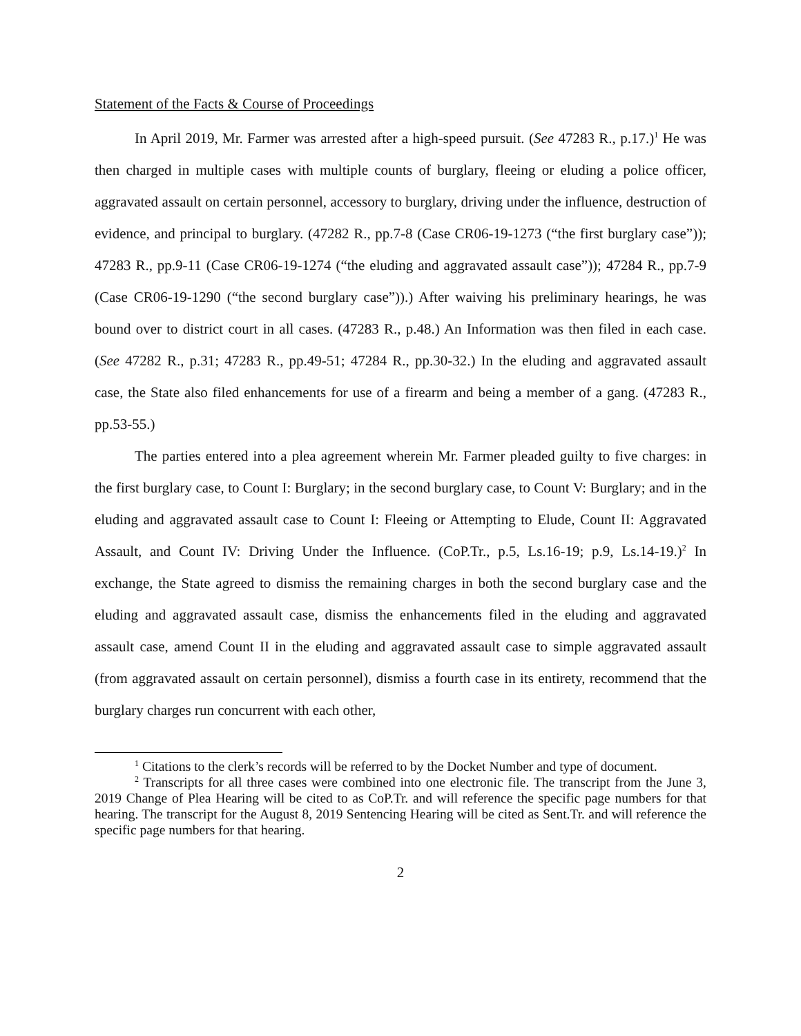Statement of the Facts & Course of Proceedings
In April 2019, Mr. Farmer was arrested after a high-speed pursuit. (See 47283 R., p.17.)<sup>1</sup> He was then charged in multiple cases with multiple counts of burglary, fleeing or eluding a police officer, aggravated assault on certain personnel, accessory to burglary, driving under the influence, destruction of evidence, and principal to burglary. (47282 R., pp.7-8 (Case CR06-19-1273 (“the first burglary case”)); 47283 R., pp.9-11 (Case CR06-19-1274 (“the eluding and aggravated assault case”)); 47284 R., pp.7-9 (Case CR06-19-1290 (“the second burglary case”)).) After waiving his preliminary hearings, he was bound over to district court in all cases. (47283 R., p.48.) An Information was then filed in each case. (See 47282 R., p.31; 47283 R., pp.49-51; 47284 R., pp.30-32.) In the eluding and aggravated assault case, the State also filed enhancements for use of a firearm and being a member of a gang. (47283 R., pp.53-55.)
The parties entered into a plea agreement wherein Mr. Farmer pleaded guilty to five charges: in the first burglary case, to Count I: Burglary; in the second burglary case, to Count V: Burglary; and in the eluding and aggravated assault case to Count I: Fleeing or Attempting to Elude, Count II: Aggravated Assault, and Count IV: Driving Under the Influence. (CoP.Tr., p.5, Ls.16-19; p.9, Ls.14-19.)<sup>2</sup> In exchange, the State agreed to dismiss the remaining charges in both the second burglary case and the eluding and aggravated assault case, dismiss the enhancements filed in the eluding and aggravated assault case, amend Count II in the eluding and aggravated assault case to simple aggravated assault (from aggravated assault on certain personnel), dismiss a fourth case in its entirety, recommend that the burglary charges run concurrent with each other,
<sup>1</sup> Citations to the clerk’s records will be referred to by the Docket Number and type of document.
<sup>2</sup> Transcripts for all three cases were combined into one electronic file. The transcript from the June 3, 2019 Change of Plea Hearing will be cited to as CoP.Tr. and will reference the specific page numbers for that hearing. The transcript for the August 8, 2019 Sentencing Hearing will be cited as Sent.Tr. and will reference the specific page numbers for that hearing.
2